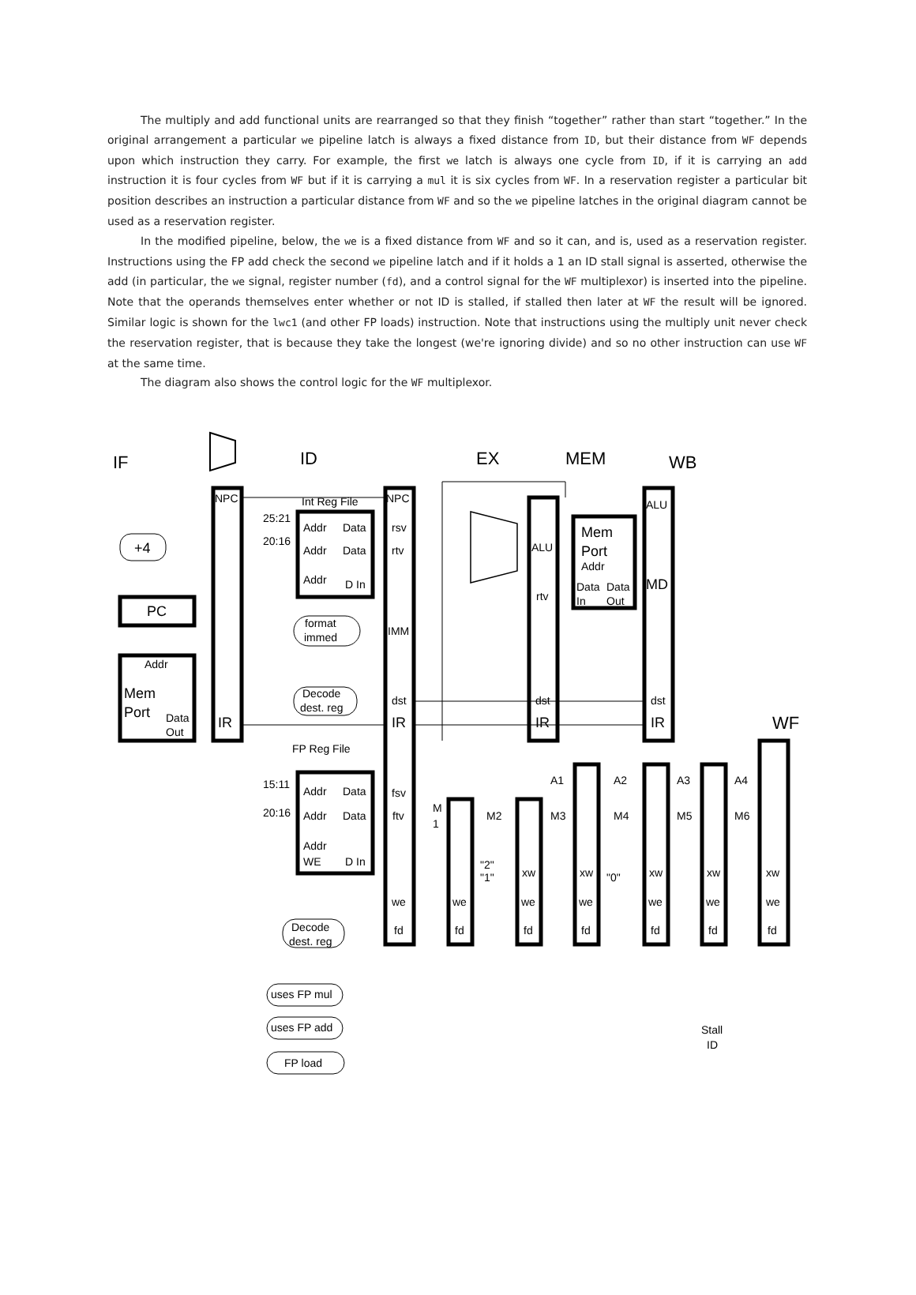The multiply and add functional units are rearranged so that they finish “together” rather than start “together.” In the original arrangement a particular we pipeline latch is always a fixed distance from ID, but their distance from WF depends upon which instruction they carry. For example, the first we latch is always one cycle from ID, if it is carrying an add instruction it is four cycles from WF but if it is carrying a mul it is six cycles from WF. In a reservation register a particular bit position describes an instruction a particular distance from WF and so the we pipeline latches in the original diagram cannot be used as a reservation register.
In the modified pipeline, below, the we is a fixed distance from WF and so it can, and is, used as a reservation register. Instructions using the FP add check the second we pipeline latch and if it holds a 1 an ID stall signal is asserted, otherwise the add (in particular, the we signal, register number (fd), and a control signal for the WF multiplexor) is inserted into the pipeline. Note that the operands themselves enter whether or not ID is stalled, if stalled then later at WF the result will be ignored. Similar logic is shown for the lwc1 (and other FP loads) instruction. Note that instructions using the multiply unit never check the reservation register, that is because they take the longest (we're ignoring divide) and so no other instruction can use WF at the same time.
The diagram also shows the control logic for the WF multiplexor.
IF
ID
EX
MEM
WB
WF
NPC
IR
+4
PC
Addr
Mem
Port
Data
Out
Int Reg File
25:21
20:16
Addr
Data
Addr
Data
Addr
D In
format
immed
Decode
dest. reg
NPC
rsv
rtv
IMM
dst
IR
ALU
rtv
dst
IR
Mem
Port
Addr
Data
Data
In
Out
ALU
MD
dst
IR
FP Reg File
15:11
20:16
Addr
Data
Addr
Data
Addr
WE
D In
fsv
ftv
we
fd
M
1
M2
M3
M4
M5
M6
A1
A2
A3
A4
"2"
"1"
"0"
xw
xw
xw
xw
xw
we
we
we
we
we
we
fd
fd
fd
fd
fd
fd
Decode
dest. reg
uses FP mul
uses FP add
FP load
Stall
ID